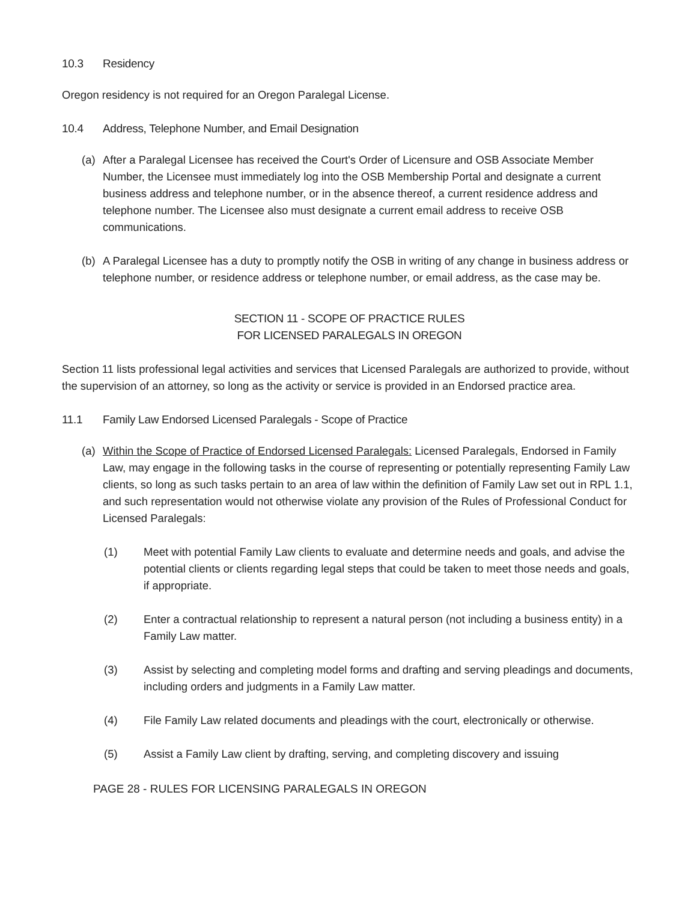10.3 Residency
Oregon residency is not required for an Oregon Paralegal License.
10.4 Address, Telephone Number, and Email Designation
(a) After a Paralegal Licensee has received the Court's Order of Licensure and OSB Associate Member Number, the Licensee must immediately log into the OSB Membership Portal and designate a current business address and telephone number, or in the absence thereof, a current residence address and telephone number. The Licensee also must designate a current email address to receive OSB communications.
(b) A Paralegal Licensee has a duty to promptly notify the OSB in writing of any change in business address or telephone number, or residence address or telephone number, or email address, as the case may be.
SECTION 11 - SCOPE OF PRACTICE RULES
FOR LICENSED PARALEGALS IN OREGON
Section 11 lists professional legal activities and services that Licensed Paralegals are authorized to provide, without the supervision of an attorney, so long as the activity or service is provided in an Endorsed practice area.
11.1 Family Law Endorsed Licensed Paralegals - Scope of Practice
(a) Within the Scope of Practice of Endorsed Licensed Paralegals: Licensed Paralegals, Endorsed in Family Law, may engage in the following tasks in the course of representing or potentially representing Family Law clients, so long as such tasks pertain to an area of law within the definition of Family Law set out in RPL 1.1, and such representation would not otherwise violate any provision of the Rules of Professional Conduct for Licensed Paralegals:
(1) Meet with potential Family Law clients to evaluate and determine needs and goals, and advise the potential clients or clients regarding legal steps that could be taken to meet those needs and goals, if appropriate.
(2) Enter a contractual relationship to represent a natural person (not including a business entity) in a Family Law matter.
(3) Assist by selecting and completing model forms and drafting and serving pleadings and documents, including orders and judgments in a Family Law matter.
(4) File Family Law related documents and pleadings with the court, electronically or otherwise.
(5) Assist a Family Law client by drafting, serving, and completing discovery and issuing
PAGE 28 - RULES FOR LICENSING PARALEGALS IN OREGON